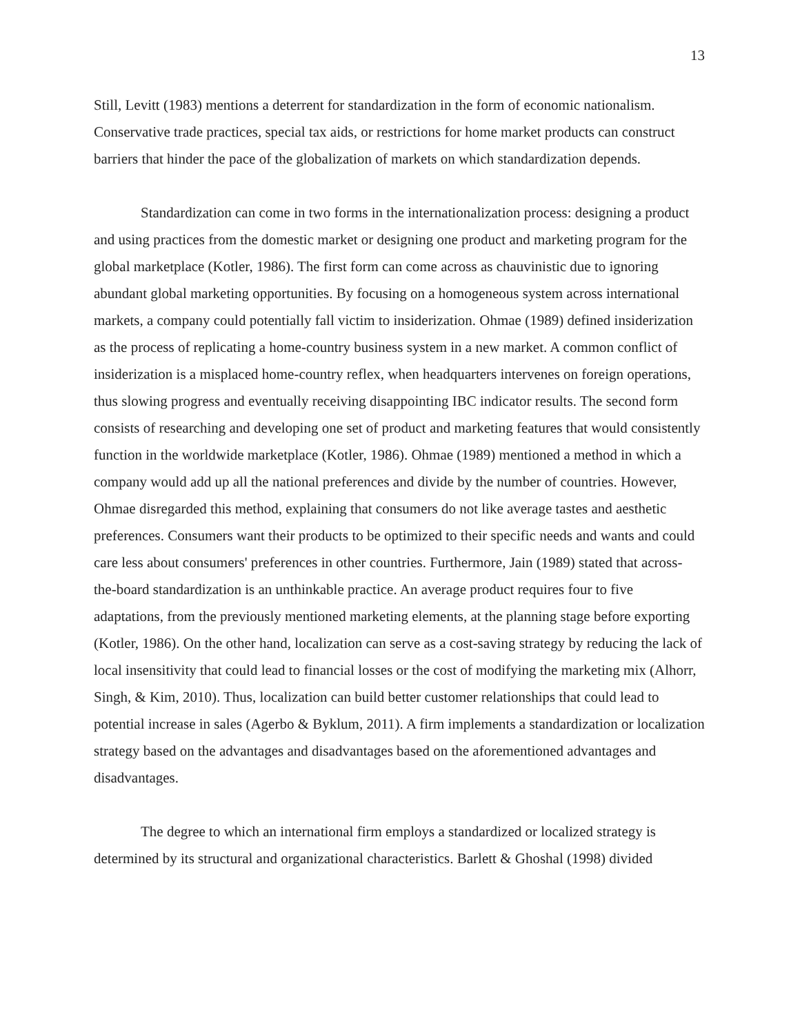13
Still, Levitt (1983) mentions a deterrent for standardization in the form of economic nationalism. Conservative trade practices, special tax aids, or restrictions for home market products can construct barriers that hinder the pace of the globalization of markets on which standardization depends.
Standardization can come in two forms in the internationalization process: designing a product and using practices from the domestic market or designing one product and marketing program for the global marketplace (Kotler, 1986). The first form can come across as chauvinistic due to ignoring abundant global marketing opportunities. By focusing on a homogeneous system across international markets, a company could potentially fall victim to insiderization. Ohmae (1989) defined insiderization as the process of replicating a home-country business system in a new market. A common conflict of insiderization is a misplaced home-country reflex, when headquarters intervenes on foreign operations, thus slowing progress and eventually receiving disappointing IBC indicator results. The second form consists of researching and developing one set of product and marketing features that would consistently function in the worldwide marketplace (Kotler, 1986). Ohmae (1989) mentioned a method in which a company would add up all the national preferences and divide by the number of countries. However, Ohmae disregarded this method, explaining that consumers do not like average tastes and aesthetic preferences. Consumers want their products to be optimized to their specific needs and wants and could care less about consumers' preferences in other countries. Furthermore, Jain (1989) stated that across-the-board standardization is an unthinkable practice. An average product requires four to five adaptations, from the previously mentioned marketing elements, at the planning stage before exporting (Kotler, 1986). On the other hand, localization can serve as a cost-saving strategy by reducing the lack of local insensitivity that could lead to financial losses or the cost of modifying the marketing mix (Alhorr, Singh, & Kim, 2010). Thus, localization can build better customer relationships that could lead to potential increase in sales (Agerbo & Byklum, 2011). A firm implements a standardization or localization strategy based on the advantages and disadvantages based on the aforementioned advantages and disadvantages.
The degree to which an international firm employs a standardized or localized strategy is determined by its structural and organizational characteristics. Barlett & Ghoshal (1998) divided